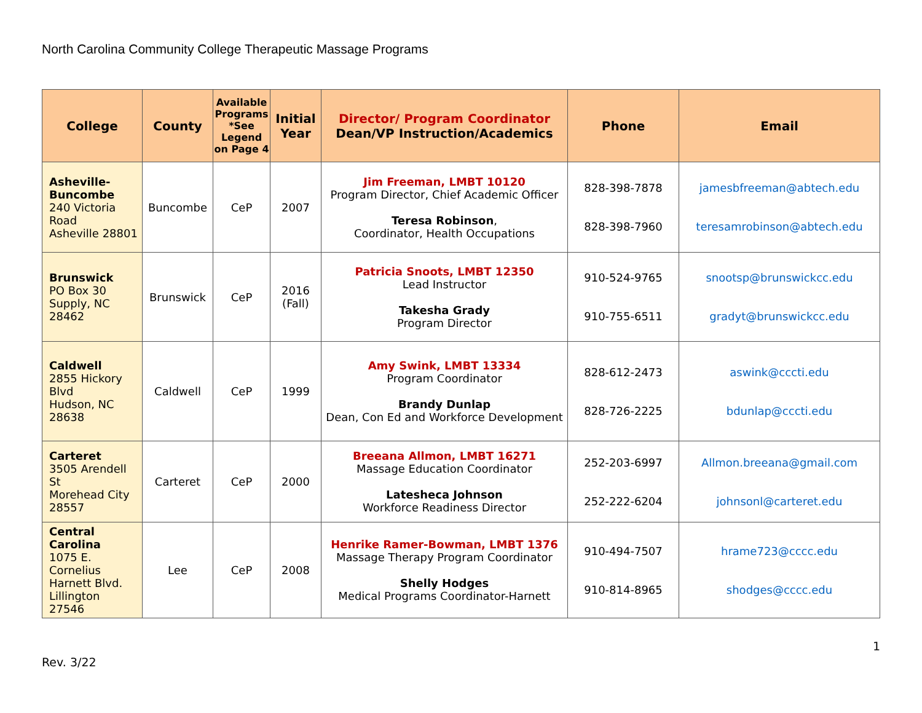North Carolina Community College Therapeutic Massage Programs
| College | County | Available Programs *See Legend on Page 4 | Initial Year | Director/ Program Coordinator Dean/VP Instruction/Academics | Phone | Email |
| --- | --- | --- | --- | --- | --- | --- |
| Asheville-Buncombe 240 Victoria Road Asheville 28801 | Buncombe | CeP | 2007 | Jim Freeman, LMBT 10120 Program Director, Chief Academic Officer Teresa Robinson , Coordinator, Health Occupations | 828-398-7878 828-398-7960 | jamesbfreeman@abtech.edu teresamrobinson@abtech.edu |
| Brunswick PO Box 30 Supply, NC 28462 | Brunswick | CeP | 2016 (Fall) | Patricia Snoots, LMBT 12350 Lead Instructor Takesha Grady Program Director | 910-524-9765 910-755-6511 | snootsp@brunswickcc.edu gradyt@brunswickcc.edu |
| Caldwell 2855 Hickory Blvd Hudson, NC 28638 | Caldwell | CeP | 1999 | Amy Swink, LMBT 13334 Program Coordinator Brandy Dunlap Dean, Con Ed and Workforce Development | 828-612-2473 828-726-2225 | aswink@cccti.edu bdunlap@cccti.edu |
| Carteret 3505 Arendell St Morehead City 28557 | Carteret | CeP | 2000 | Breeana Allmon, LMBT 16271 Massage Education Coordinator Latesheca Johnson Workforce Readiness Director | 252-203-6997 252-222-6204 | Allmon.breeana@gmail.com johnsonl@carteret.edu |
| Central Carolina 1075 E. Cornelius Harnett Blvd. Lillington 27546 | Lee | CeP | 2008 | Henrike Ramer-Bowman, LMBT 1376 Massage Therapy Program Coordinator Shelly Hodges Medical Programs Coordinator-Harnett | 910-494-7507 910-814-8965 | hrame723@cccc.edu shodges@cccc.edu |
1
Rev. 3/22